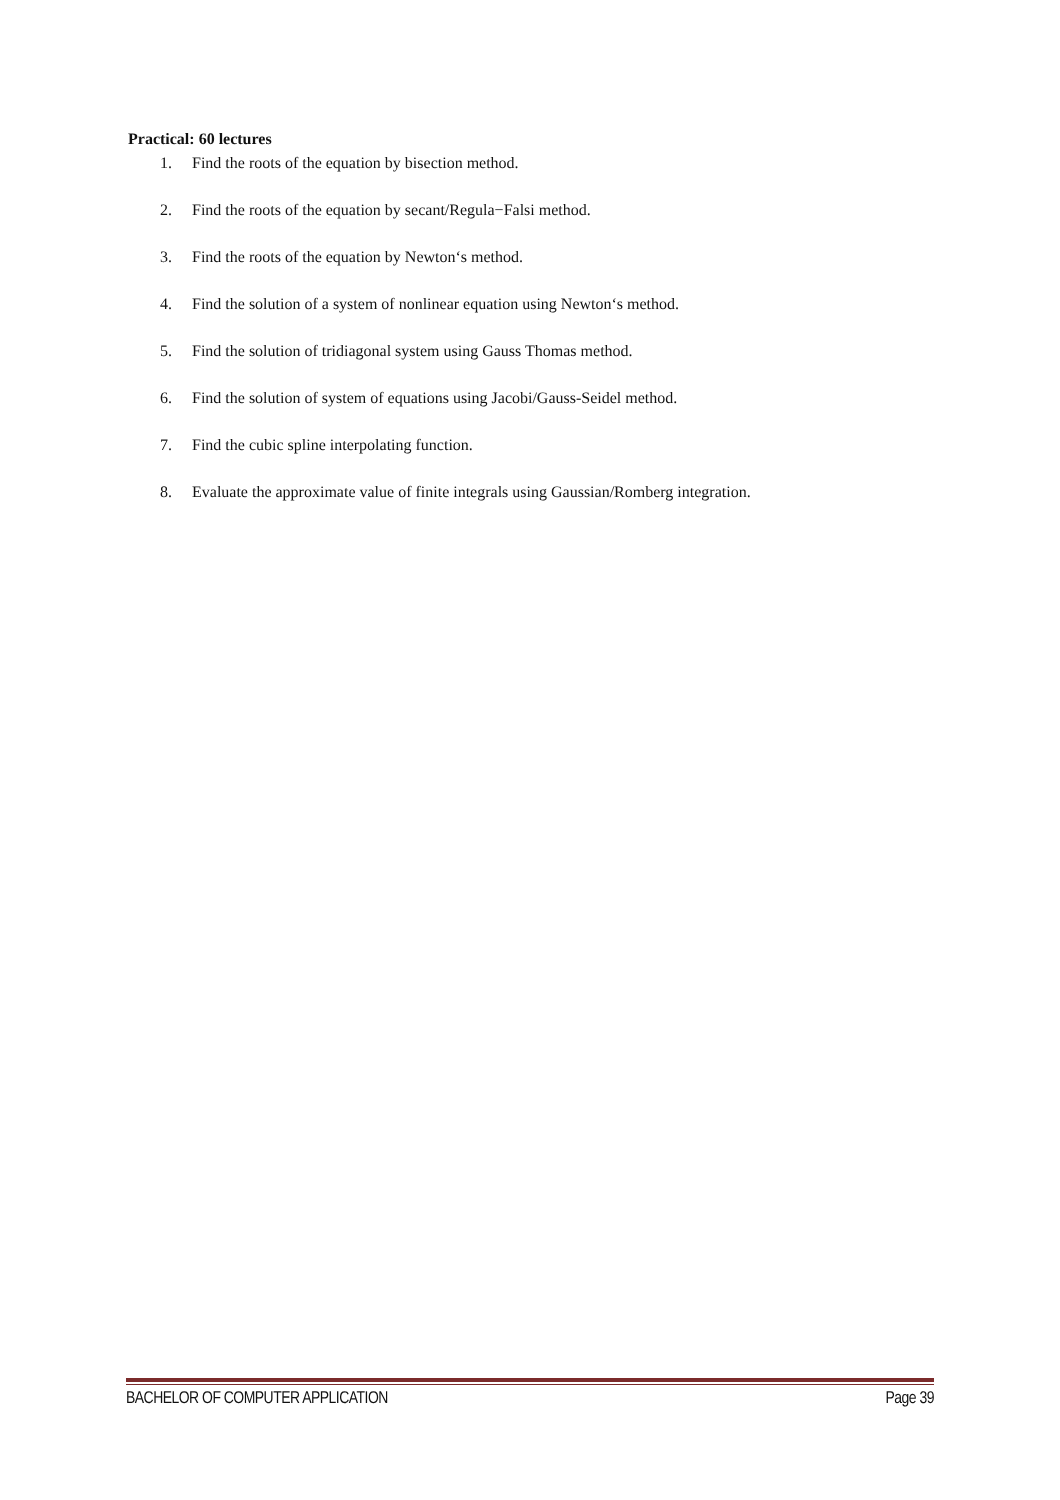Practical: 60 lectures
1. Find the roots of the equation by bisection method.
2. Find the roots of the equation by secant/Regula−Falsi method.
3. Find the roots of the equation by Newton‘s method.
4. Find the solution of a system of nonlinear equation using Newton‘s method.
5. Find the solution of tridiagonal system using Gauss Thomas method.
6. Find the solution of system of equations using Jacobi/Gauss-Seidel method.
7. Find the cubic spline interpolating function.
8. Evaluate the approximate value of finite integrals using Gaussian/Romberg integration.
BACHELOR OF COMPUTER APPLICATION Page 39